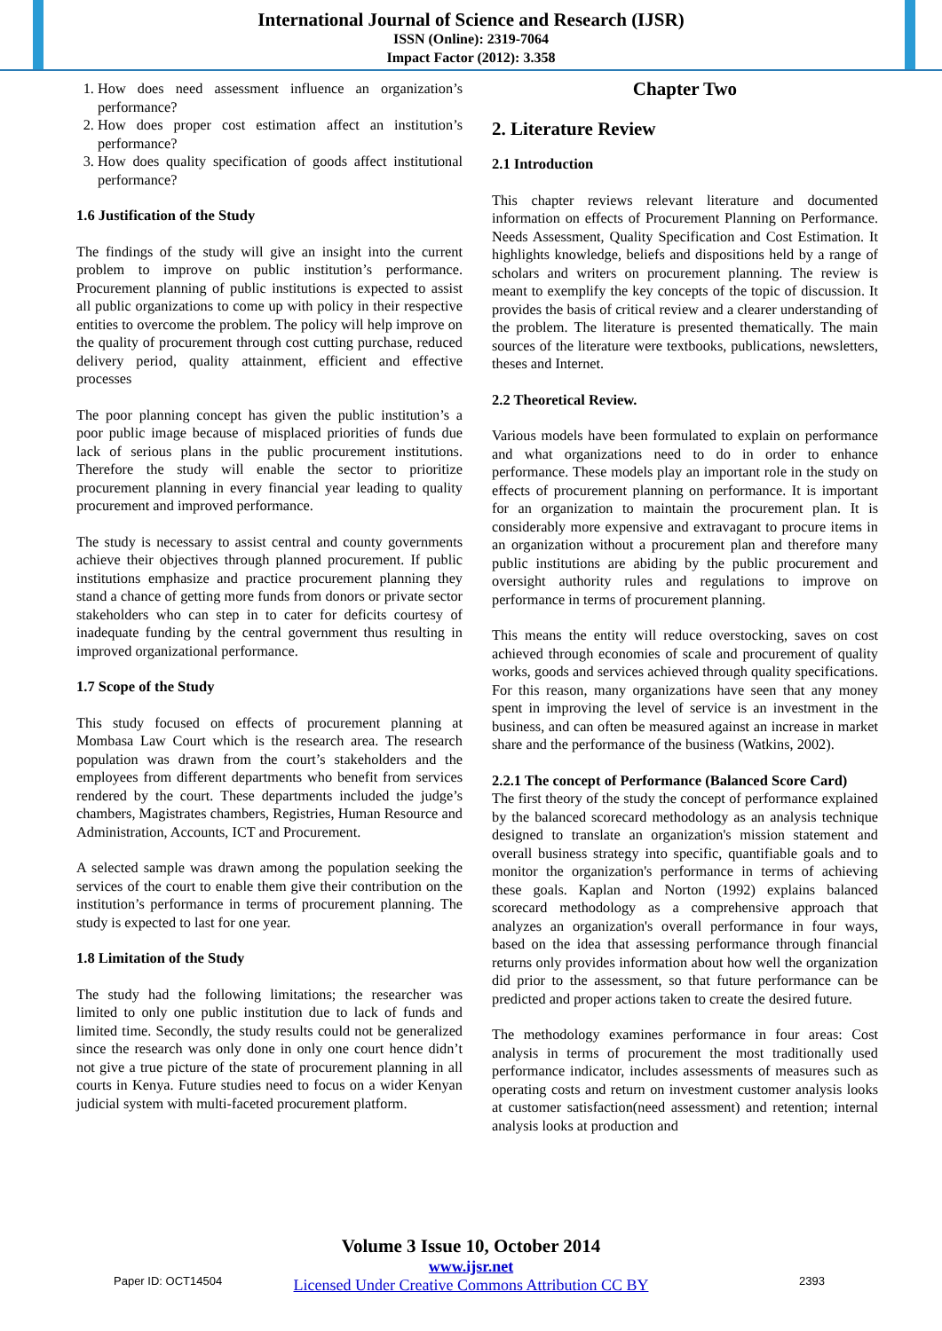International Journal of Science and Research (IJSR)
ISSN (Online): 2319-7064
Impact Factor (2012): 3.358
1. How does need assessment influence an organization’s performance?
2. How does proper cost estimation affect an institution’s performance?
3. How does quality specification of goods affect institutional performance?
1.6 Justification of the Study
The findings of the study will give an insight into the current problem to improve on public institution’s performance. Procurement planning of public institutions is expected to assist all public organizations to come up with policy in their respective entities to overcome the problem. The policy will help improve on the quality of procurement through cost cutting purchase, reduced delivery period, quality attainment, efficient and effective processes
The poor planning concept has given the public institution’s a poor public image because of misplaced priorities of funds due lack of serious plans in the public procurement institutions. Therefore the study will enable the sector to prioritize procurement planning in every financial year leading to quality procurement and improved performance.
The study is necessary to assist central and county governments achieve their objectives through planned procurement. If public institutions emphasize and practice procurement planning they stand a chance of getting more funds from donors or private sector stakeholders who can step in to cater for deficits courtesy of inadequate funding by the central government thus resulting in improved organizational performance.
1.7 Scope of the Study
This study focused on effects of procurement planning at Mombasa Law Court which is the research area. The research population was drawn from the court’s stakeholders and the employees from different departments who benefit from services rendered by the court. These departments included the judge’s chambers, Magistrates chambers, Registries, Human Resource and Administration, Accounts, ICT and Procurement.
A selected sample was drawn among the population seeking the services of the court to enable them give their contribution on the institution’s performance in terms of procurement planning. The study is expected to last for one year.
1.8 Limitation of the Study
The study had the following limitations; the researcher was limited to only one public institution due to lack of funds and limited time. Secondly, the study results could not be generalized since the research was only done in only one court hence didn’t not give a true picture of the state of procurement planning in all courts in Kenya. Future studies need to focus on a wider Kenyan judicial system with multi-faceted procurement platform.
Chapter Two
2. Literature Review
2.1 Introduction
This chapter reviews relevant literature and documented information on effects of Procurement Planning on Performance. Needs Assessment, Quality Specification and Cost Estimation. It highlights knowledge, beliefs and dispositions held by a range of scholars and writers on procurement planning. The review is meant to exemplify the key concepts of the topic of discussion. It provides the basis of critical review and a clearer understanding of the problem. The literature is presented thematically. The main sources of the literature were textbooks, publications, newsletters, theses and Internet.
2.2 Theoretical Review.
Various models have been formulated to explain on performance and what organizations need to do in order to enhance performance. These models play an important role in the study on effects of procurement planning on performance. It is important for an organization to maintain the procurement plan. It is considerably more expensive and extravagant to procure items in an organization without a procurement plan and therefore many public institutions are abiding by the public procurement and oversight authority rules and regulations to improve on performance in terms of procurement planning.
This means the entity will reduce overstocking, saves on cost achieved through economies of scale and procurement of quality works, goods and services achieved through quality specifications. For this reason, many organizations have seen that any money spent in improving the level of service is an investment in the business, and can often be measured against an increase in market share and the performance of the business (Watkins, 2002).
2.2.1 The concept of Performance (Balanced Score Card)
The first theory of the study the concept of performance explained by the balanced scorecard methodology as an analysis technique designed to translate an organization's mission statement and overall business strategy into specific, quantifiable goals and to monitor the organization's performance in terms of achieving these goals. Kaplan and Norton (1992) explains balanced scorecard methodology as a comprehensive approach that analyzes an organization's overall performance in four ways, based on the idea that assessing performance through financial returns only provides information about how well the organization did prior to the assessment, so that future performance can be predicted and proper actions taken to create the desired future.
The methodology examines performance in four areas: Cost analysis in terms of procurement the most traditionally used performance indicator, includes assessments of measures such as operating costs and return on investment customer analysis looks at customer satisfaction(need assessment) and retention; internal analysis looks at production and
Volume 3 Issue 10, October 2014
www.ijsr.net
Licensed Under Creative Commons Attribution CC BY
Paper ID: OCT14504 2393